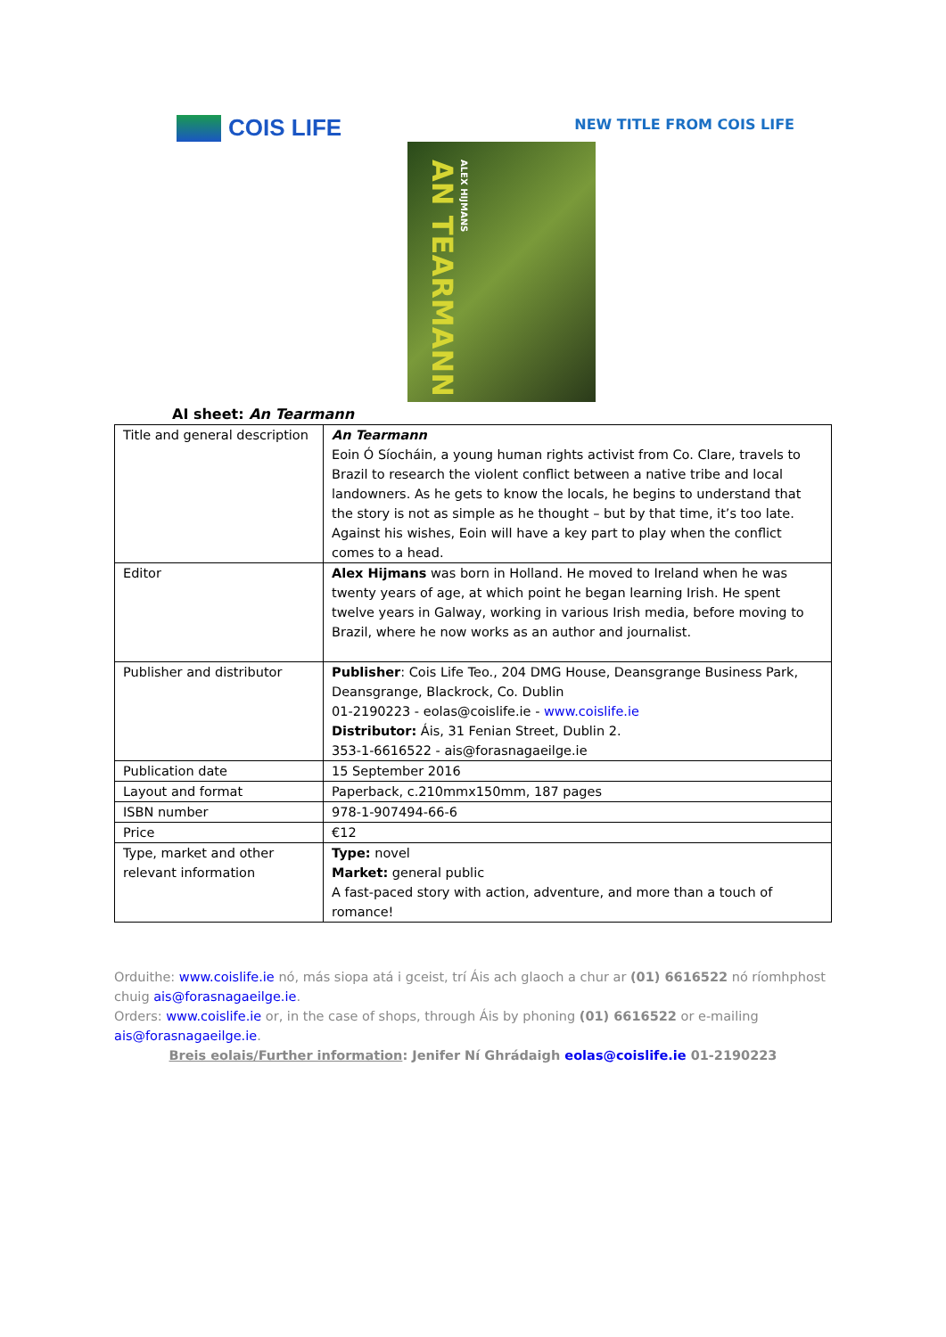COIS LIFE
NEW TITLE FROM COIS LIFE
AN TEARMANN
ALEX HIJMANS
AI sheet: An Tearmann
| Title and general description | An Tearmann Eoin Ó Síocháin, a young human rights activist from Co. Clare, travels to Brazil to research the violent conflict between a native tribe and local landowners. As he gets to know the locals, he begins to understand that the story is not as simple as he thought – but by that time, it’s too late. Against his wishes, Eoin will have a key part to play when the conflict comes to a head. |
| Editor | Alex Hijmans was born in Holland. He moved to Ireland when he was twenty years of age, at which point he began learning Irish. He spent twelve years in Galway, working in various Irish media, before moving to Brazil, where he now works as an author and journalist. |
| Publisher and distributor | Publisher : Cois Life Teo., 204 DMG House, Deansgrange Business Park, Deansgrange, Blackrock, Co. Dublin 01-2190223 - eolas@coislife.ie - www.coislife.ie Distributor: Áis, 31 Fenian Street, Dublin 2. 353-1-6616522 - ais@forasnagaeilge.ie |
| Publication date | 15 September 2016 |
| Layout and format | Paperback, c.210mmx150mm, 187 pages |
| ISBN number | 978-1-907494-66-6 |
| Price | €12 |
| Type, market and other relevant information | Type: novel Market: general public A fast-paced story with action, adventure, and more than a touch of romance! |
Orduithe: www.coislife.ie nó, más siopa atá i gceist, trí Áis ach glaoch a chur ar (01) 6616522 nó ríomhphost chuig ais@forasnagaeilge.ie.
Orders: www.coislife.ie or, in the case of shops, through Áis by phoning (01) 6616522 or e-mailing ais@forasnagaeilge.ie.
Breis eolais/Further information: Jenifer Ní Ghrádaigh eolas@coislife.ie 01-2190223